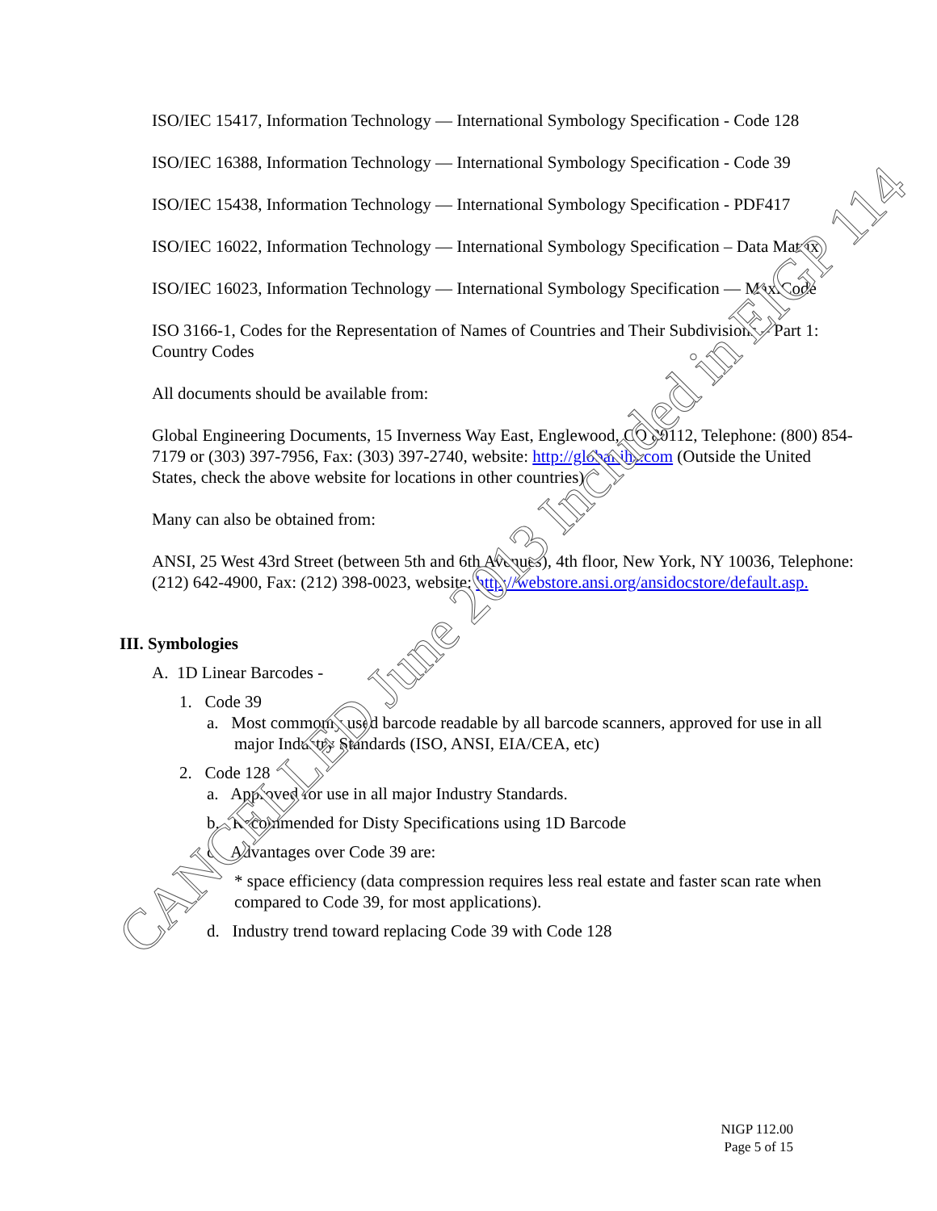ISO/IEC 15417, Information Technology — International Symbology Specification - Code 128
ISO/IEC 16388, Information Technology — International Symbology Specification - Code 39
ISO/IEC 15438, Information Technology — International Symbology Specification - PDF417
ISO/IEC 16022, Information Technology — International Symbology Specification – Data Matrix
ISO/IEC 16023, Information Technology — International Symbology Specification — MaxiCode
ISO 3166-1, Codes for the Representation of Names of Countries and Their Subdivisions – Part 1: Country Codes
All documents should be available from:
Global Engineering Documents, 15 Inverness Way East, Englewood, CO 80112, Telephone: (800) 854-7179 or (303) 397-7956, Fax: (303) 397-2740, website: http://global.ihs.com (Outside the United States, check the above website for locations in other countries).
Many can also be obtained from:
ANSI, 25 West 43rd Street (between 5th and 6th Avenues), 4th floor, New York, NY 10036, Telephone: (212) 642-4900, Fax: (212) 398-0023, website: http://webstore.ansi.org/ansidocstore/default.asp.
III. Symbologies
A. 1D Linear Barcodes -
1. Code 39
a. Most commonly used barcode readable by all barcode scanners, approved for use in all major Industry Standards (ISO, ANSI, EIA/CEA, etc)
2. Code 128
a. Approved for use in all major Industry Standards.
b. Recommended for Disty Specifications using 1D Barcode
c. Advantages over Code 39 are:
* space efficiency (data compression requires less real estate and faster scan rate when compared to Code 39, for most applications).
d. Industry trend toward replacing Code 39 with Code 128
CANCELLED June 2013 Included in EIGP 114
NIGP 112.00
Page 5 of 15